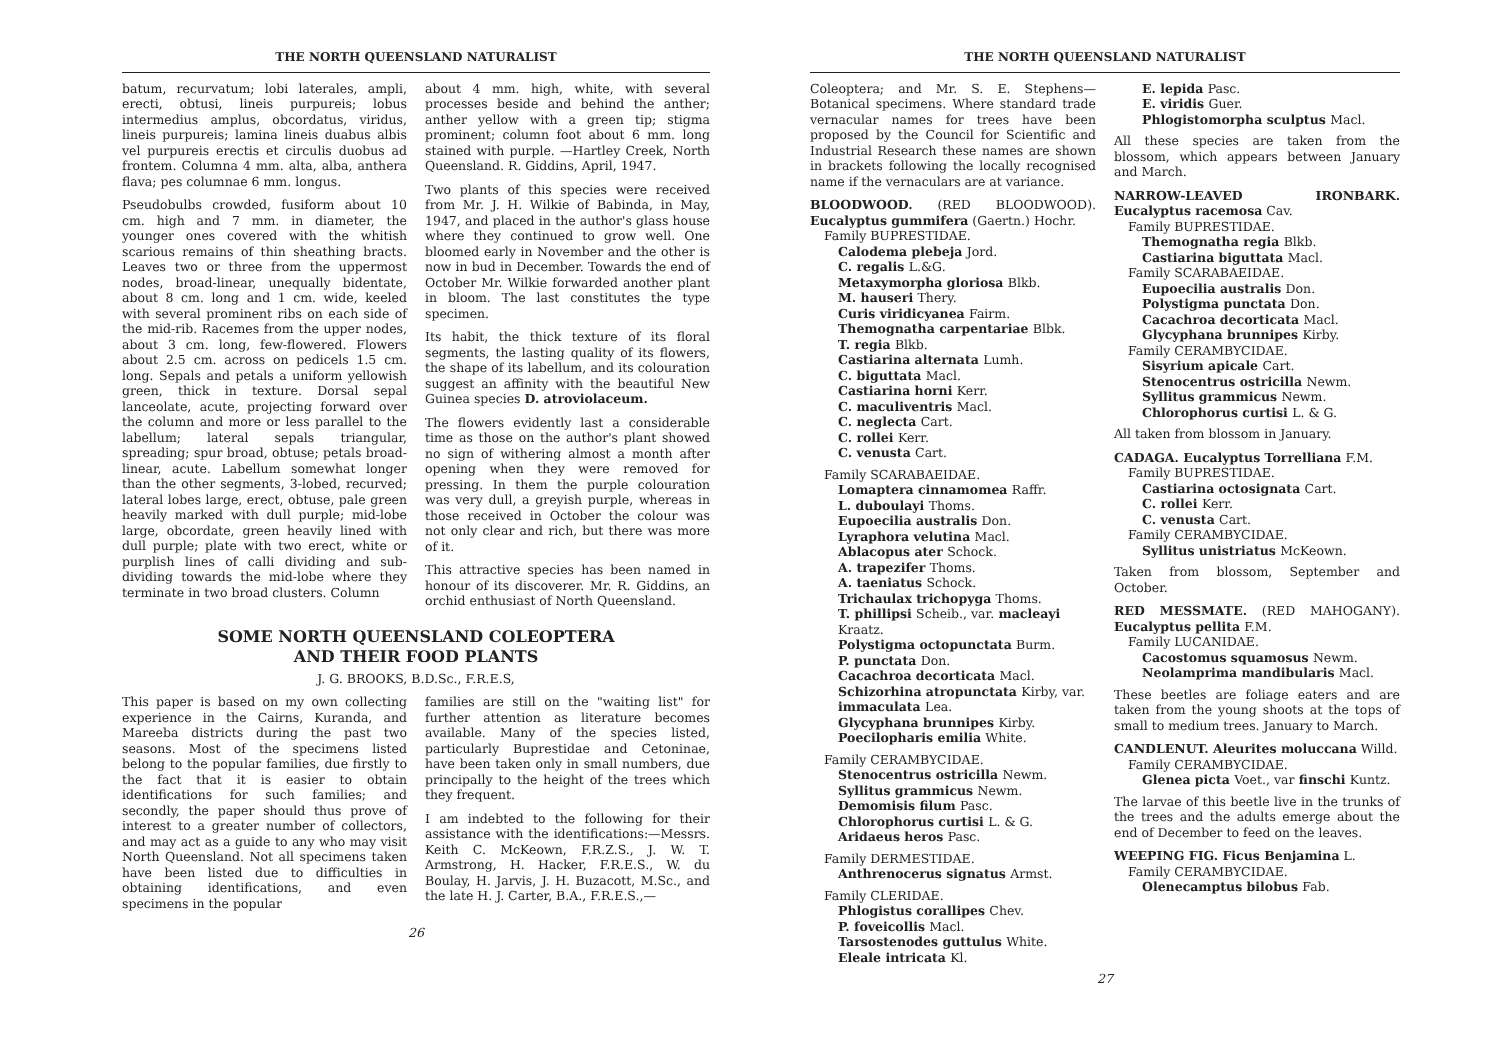THE NORTH QUEENSLAND NATURALIST
batum, recurvatum; lobi laterales, ampli, erecti, obtusi, lineis purpureis; lobus intermedius amplus, obcordatus, viridus, lineis purpureis; lamina lineis duabus albis vel purpureis erectis et circulis duobus ad frontem. Columna 4 mm. alta, alba, anthera flava; pes columnae 6 mm. longus.
Pseudobulbs crowded, fusiform about 10 cm. high and 7 mm. in diameter, the younger ones covered with the whitish scarious remains of thin sheathing bracts. Leaves two or three from the uppermost nodes, broad-linear, unequally bidentate, about 8 cm. long and 1 cm. wide, keeled with several prominent ribs on each side of the mid-rib. Racemes from the upper nodes, about 3 cm. long, few-flowered. Flowers about 2.5 cm. across on pedicels 1.5 cm. long. Sepals and petals a uniform yellowish green, thick in texture. Dorsal sepal lanceolate, acute, projecting forward over the column and more or less parallel to the labellum; lateral sepals triangular, spreading; spur broad, obtuse; petals broad-linear, acute. Labellum somewhat longer than the other segments, 3-lobed, recurved; lateral lobes large, erect, obtuse, pale green heavily marked with dull purple; mid-lobe large, obcordate, green heavily lined with dull purple; plate with two erect, white or purplish lines of calli dividing and sub-dividing towards the mid-lobe where they terminate in two broad clusters. Column
about 4 mm. high, white, with several processes beside and behind the anther; anther yellow with a green tip; stigma prominent; column foot about 6 mm. long stained with purple. —Hartley Creek, North Queensland. R. Giddins, April, 1947.
Two plants of this species were received from Mr. J. H. Wilkie of Babinda, in May, 1947, and placed in the author's glass house where they continued to grow well. One bloomed early in November and the other is now in bud in December. Towards the end of October Mr. Wilkie forwarded another plant in bloom. The last constitutes the type specimen.
Its habit, the thick texture of its floral segments, the lasting quality of its flowers, the shape of its labellum, and its colouration suggest an affinity with the beautiful New Guinea species D. atroviolaceum.
The flowers evidently last a considerable time as those on the author's plant showed no sign of withering almost a month after opening when they were removed for pressing. In them the purple colouration was very dull, a greyish purple, whereas in those received in October the colour was not only clear and rich, but there was more of it.
This attractive species has been named in honour of its discoverer. Mr. R. Giddins, an orchid enthusiast of North Queensland.
SOME NORTH QUEENSLAND COLEOPTERA
AND THEIR FOOD PLANTS
J. G. BROOKS, B.D.Sc., F.R.E.S,
This paper is based on my own collecting experience in the Cairns, Kuranda, and Mareeba districts during the past two seasons. Most of the specimens listed belong to the popular families, due firstly to the fact that it is easier to obtain identifications for such families; and secondly, the paper should thus prove of interest to a greater number of collectors, and may act as a guide to any who may visit North Queensland. Not all specimens taken have been listed due to difficulties in obtaining identifications, and even specimens in the popular
families are still on the "waiting list" for further attention as literature becomes available. Many of the species listed, particularly Buprestidae and Cetoninae, have been taken only in small numbers, due principally to the height of the trees which they frequent.
I am indebted to the following for their assistance with the identifications:—Messrs. Keith C. McKeown, F.R.Z.S., J. W. T. Armstrong, H. Hacker, F.R.E.S., W. du Boulay, H. Jarvis, J. H. Buzacott, M.Sc., and the late H. J. Carter, B.A., F.R.E.S.,—
26
THE NORTH QUEENSLAND NATURALIST
Coleoptera; and Mr. S. E. Stephens—Botanical specimens. Where standard trade vernacular names for trees have been proposed by the Council for Scientific and Industrial Research these names are shown in brackets following the locally recognised name if the vernaculars are at variance.
BLOODWOOD. (RED BLOODWOOD). Eucalyptus gummifera (Gaertn.) Hochr.
Family BUPRESTIDAE.
Calodema plebeja Jord.
C. regalis L.&G.
Metaxymorpha gloriosa Blkb.
M. hauseri Thery.
Curis viridicyanea Fairm.
Themognatha carpentariae Blbk.
T. regia Blkb.
Castiarina alternata Lumh.
C. biguttata Macl.
Castiarina horni Kerr.
C. maculiventris Macl.
C. neglecta Cart.
C. rollei Kerr.
C. venusta Cart.
Family SCARABAEIDAE.
Lomaptera cinnamomea Raffr.
L. duboulayi Thoms.
Eupoecilia australis Don.
Lyraphora velutina Macl.
Ablacopus ater Schock.
A. trapezifer Thoms.
A. taeniatus Schock.
Trichaulax trichopyga Thoms.
T. phillipsi Scheib., var. macleayi Kraatz.
Polystigma octopunctata Burm.
P. punctata Don.
Cacachroa decorticata Macl.
Schizorhina atropunctata Kirby, var. immaculata Lea.
Glycyphana brunnipes Kirby.
Poecilopharis emilia White.
Family CERAMBYCIDAE.
Stenocentrus ostricilla Newm.
Syllitus grammicus Newm.
Demomisis filum Pasc.
Chlorophorus curtisi L. & G.
Aridaeus heros Pasc.
Family DERMESTIDAE.
Anthrenocerus signatus Armst.
Family CLERIDAE.
Phlogistus corallipes Chev.
P. foveicollis Macl.
Tarsostenodes guttulus White.
Eleale intricata Kl.
E. lepida Pasc.
E. viridis Guer.
Phlogistomorpha sculptus Macl.
All these species are taken from the blossom, which appears between January and March.
NARROW-LEAVED IRONBARK. Eucalyptus racemosa Cav.
Family BUPRESTIDAE.
Themognatha regia Blkb.
Castiarina biguttata Macl.
Family SCARABAEIDAE.
Eupoecilia australis Don.
Polystigma punctata Don.
Cacachroa decorticata Macl.
Glycyphana brunnipes Kirby.
Family CERAMBYCIDAE.
Sisyrium apicale Cart.
Stenocentrus ostricilla Newm.
Syllitus grammicus Newm.
Chlorophorus curtisi L. & G.
All taken from blossom in January.
CADAGA. Eucalyptus Torrelliana F.M.
Family BUPRESTIDAE.
Castiarina octosignata Cart.
C. rollei Kerr.
C. venusta Cart.
Family CERAMBYCIDAE.
Syllitus unistriatus McKeown.
Taken from blossom, September and October.
RED MESSMATE. (RED MAHOGANY). Eucalyptus pellita F.M.
Family LUCANIDAE.
Cacostomus squamosus Newm.
Neolamprima mandibularis Macl.
These beetles are foliage eaters and are taken from the young shoots at the tops of small to medium trees. January to March.
CANDLENUT. Aleurites moluccana Willd.
Family CERAMBYCIDAE.
Glenea picta Voet., var finschi Kuntz.
The larvae of this beetle live in the trunks of the trees and the adults emerge about the end of December to feed on the leaves.
WEEPING FIG. Ficus Benjamina L.
Family CERAMBYCIDAE.
Olenecamptus bilobus Fab.
27